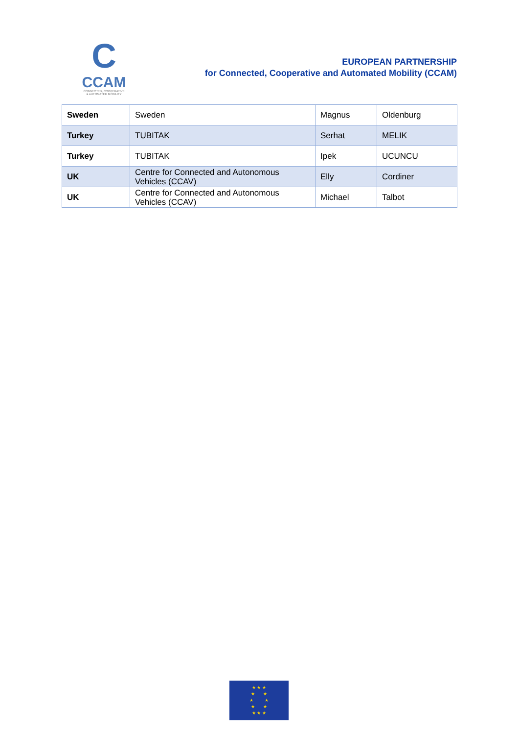C
CCAM
CONNECTED, COOPERATIVE
& AUTOMATED MOBILITY
EUROPEAN PARTNERSHIP
for Connected, Cooperative and Automated Mobility (CCAM)
| Sweden | Sweden | Magnus | Oldenburg |
| Turkey | TUBITAK | Serhat | MELIK |
| Turkey | TUBITAK | Ipek | UCUNCU |
| UK | Centre for Connected and Autonomous Vehicles (CCAV) | Elly | Cordiner |
| UK | Centre for Connected and Autonomous Vehicles (CCAV) | Michael | Talbot |
★ ★ ★
★ ★
★ ★
★ ★
★ ★ ★